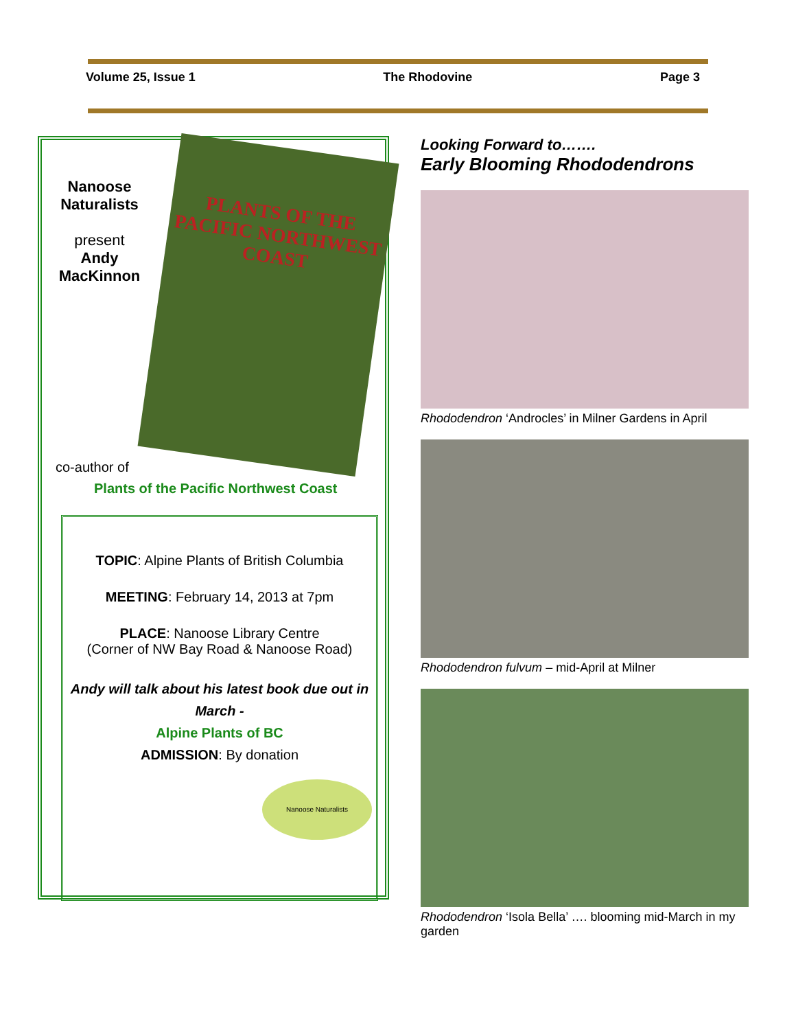Volume 25, Issue 1 The Rhodovine Page 3
Nanoose Naturalists
present
Andy MacKinnon
PLANTS OF THE PACIFIC NORTHWEST COAST
co-author of
Plants of the Pacific Northwest Coast
TOPIC: Alpine Plants of British Columbia
MEETING: February 14, 2013 at 7pm
PLACE: Nanoose Library Centre
(Corner of NW Bay Road & Nanoose Road)
Andy will talk about his latest book due out in March -
Alpine Plants of BC
ADMISSION: By donation
Nanoose Naturalists
Looking Forward to…….
Early Blooming Rhododendrons
Rhododendron ‘Androcles’ in Milner Gardens in April
Rhododendron fulvum – mid-April at Milner
Rhododendron ‘Isola Bella’ …. blooming mid-March in my garden